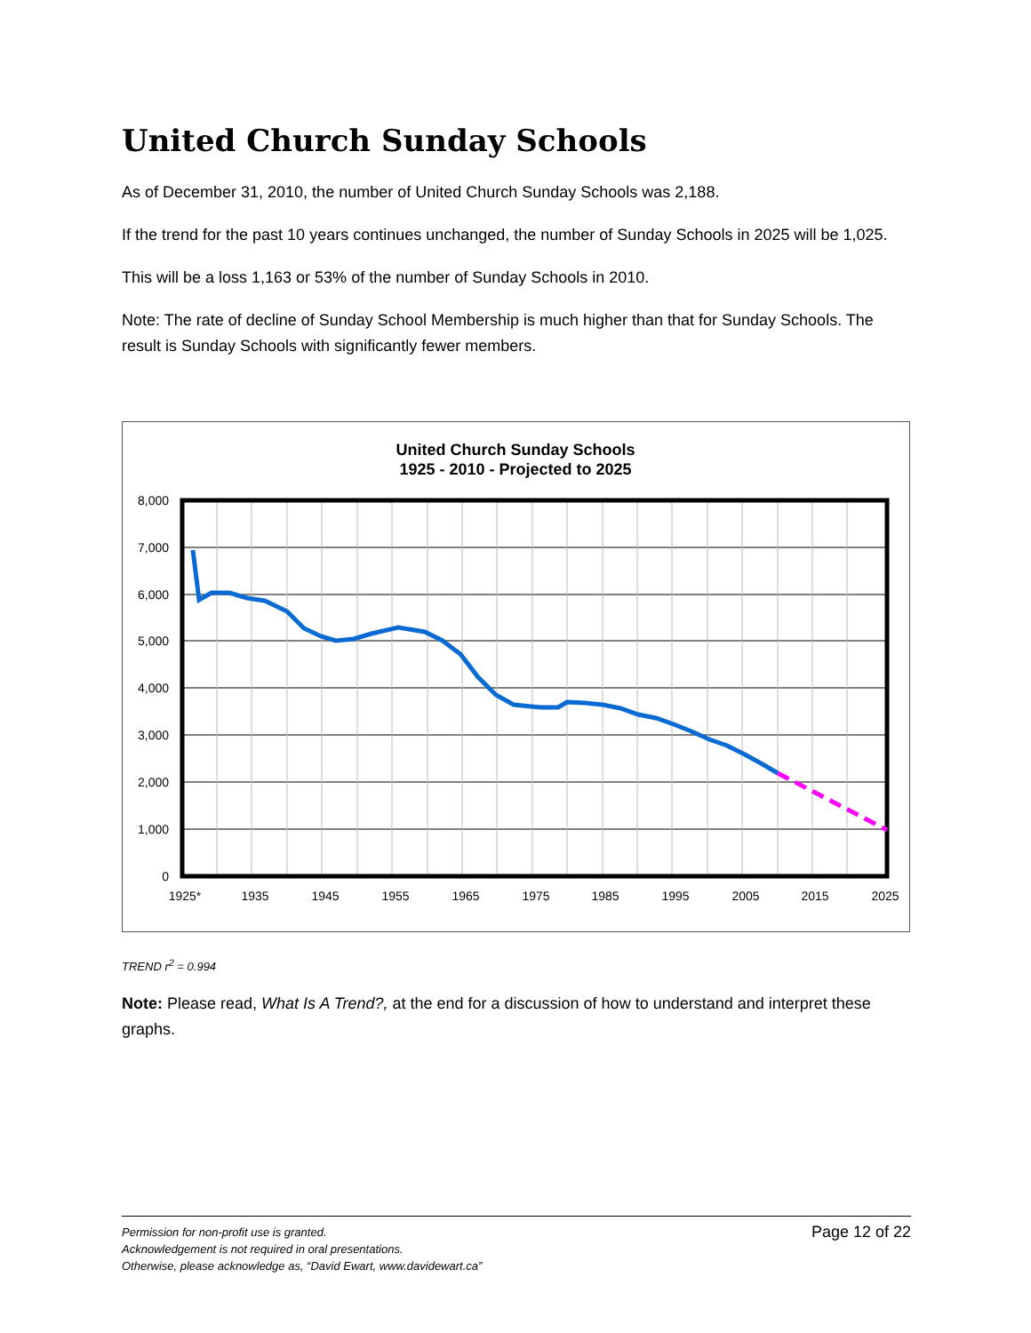United Church Sunday Schools
As of December 31, 2010, the number of United Church Sunday Schools was 2,188.
If the trend for the past 10 years continues unchanged, the number of Sunday Schools in 2025 will be 1,025.
This will be a loss 1,163 or 53% of the number of Sunday Schools in 2010.
Note: The rate of decline of Sunday School Membership is much higher than that for Sunday Schools. The result is Sunday Schools with significantly fewer members.
United Church Sunday Schools
1925 - 2010 - Projected to 2025
8,000
7,000
6,000
5,000
4,000
3,000
2,000
1,000
0
1925*
1935
1945
1955
1965
1975
1985
1995
2005
2015
2025
TREND r<sup>2</sup> = 0.994
Note: Please read, What Is A Trend?, at the end for a discussion of how to understand and interpret these graphs.
Permission for non-profit use is granted.
Acknowledgement is not required in oral presentations.
Otherwise, please acknowledge as, “David Ewart, www.davidewart.ca”
Page 12 of 22